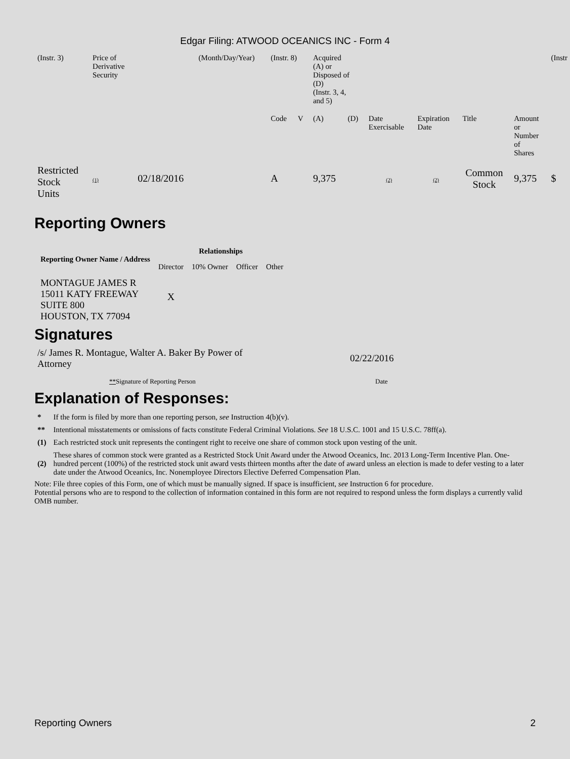Edgar Filing: ATWOOD OCEANICS INC - Form 4
| (Instr. 3) | Price of Derivative Security | | (Month/Day/Year) | (Instr. 8) | | Acquired (A) or Disposed of (D) (Instr. 3, 4, and 5) | | | | | | (Instr |
| | | | | Code | V | (A) | (D) | Date Exercisable | Expiration Date | Title | Amount or Number of Shares | |
| Restricted Stock Units | (1) | 02/18/2016 | | A | | 9,375 | | (2) | (2) | Common Stock | 9,375 | $ |
Reporting Owners
| Reporting Owner Name / Address | Relationships | | | |
| --- | --- | --- | --- | --- |
| | Director | 10% Owner | Officer | Other |
| MONTAGUE JAMES R 15011 KATY FREEWAY SUITE 800 HOUSTON, TX 77094 | X | | | |
Signatures
| /s/ James R. Montague, Walter A. Baker By Power of Attorney | 02/22/2016 |
| ** Signature of Reporting Person | Date |
Explanation of Responses:
| * | If the form is filed by more than one reporting person, see Instruction 4(b)(v). |
| ** | Intentional misstatements or omissions of facts constitute Federal Criminal Violations. See 18 U.S.C. 1001 and 15 U.S.C. 78ff(a). |
| (1) | Each restricted stock unit represents the contingent right to receive one share of common stock upon vesting of the unit. |
| (2) | These shares of common stock were granted as a Restricted Stock Unit Award under the Atwood Oceanics, Inc. 2013 Long-Term Incentive Plan. One-hundred percent (100%) of the restricted stock unit award vests thirteen months after the date of award unless an election is made to defer vesting to a later date under the Atwood Oceanics, Inc. Nonemployee Directors Elective Deferred Compensation Plan. |
Note: File three copies of this Form, one of which must be manually signed. If space is insufficient, see Instruction 6 for procedure.
Potential persons who are to respond to the collection of information contained in this form are not required to respond unless the form displays a currently valid OMB number.
Reporting Owners 2